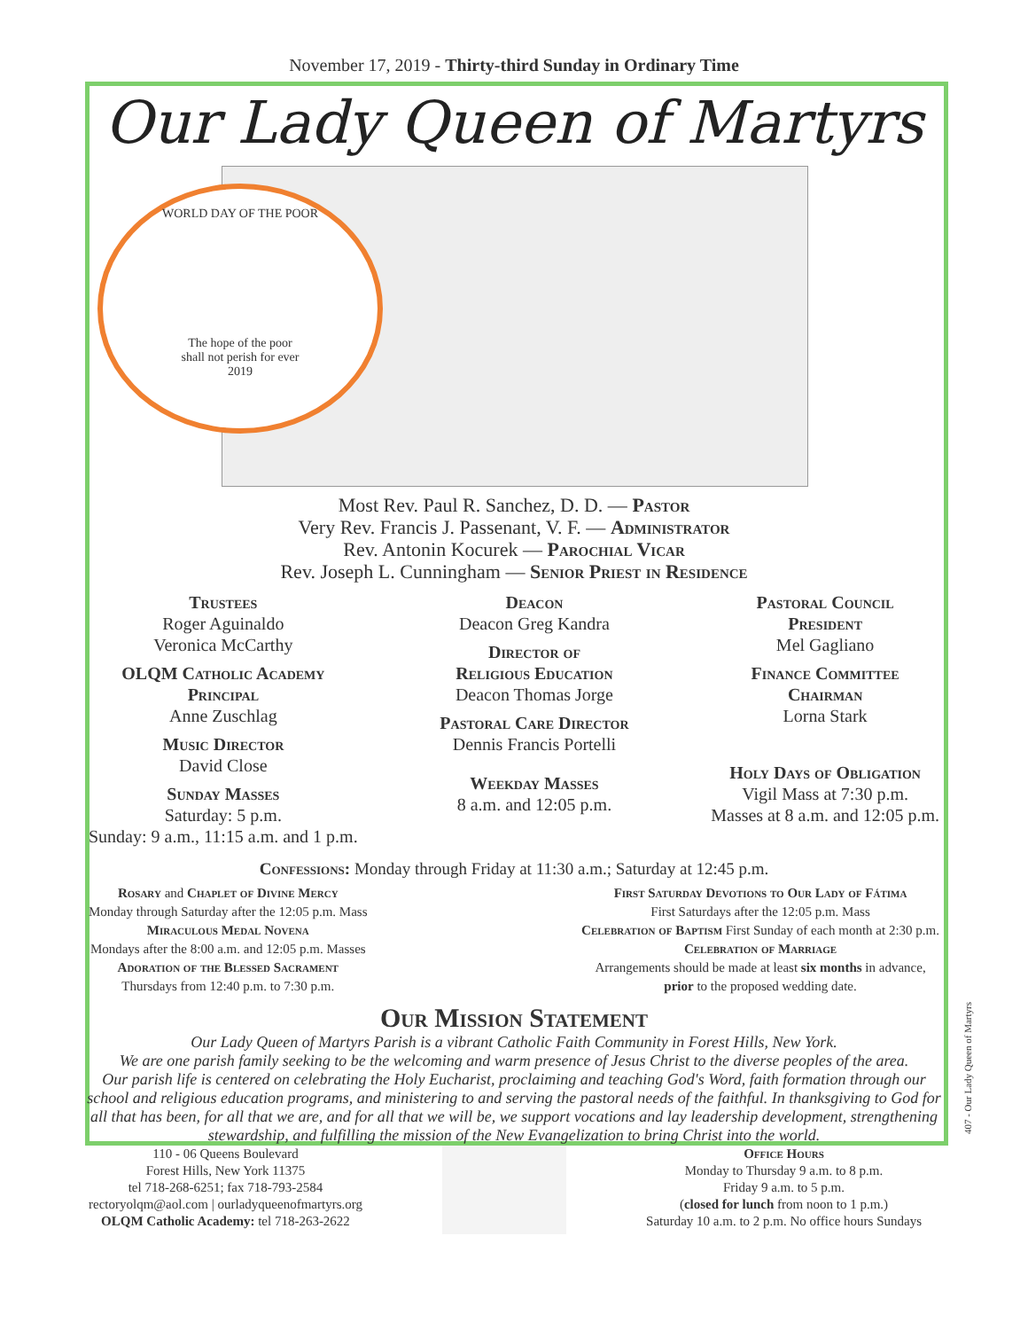November 17, 2019 - Thirty-third Sunday in Ordinary Time
Our Lady Queen of Martyrs
WORLD DAY OF THE POOR
The hope of the poor
shall not perish for ever
2019
Most Rev. Paul R. Sanchez, D. D. — Pastor
Very Rev. Francis J. Passenant, V. F. — Administrator
Rev. Antonin Kocurek — Parochial Vicar
Rev. Joseph L. Cunningham — Senior Priest in Residence
Trustees
Roger Aguinaldo
Veronica McCarthy
OLQM Catholic Academy
Principal
Anne Zuschlag
Music Director
David Close
Sunday Masses
Saturday: 5 p.m.
Sunday: 9 a.m., 11:15 a.m. and 1 p.m.
Deacon
Deacon Greg Kandra
Director of
Religious Education
Deacon Thomas Jorge
Pastoral Care Director
Dennis Francis Portelli
Weekday Masses
8 a.m. and 12:05 p.m.
Pastoral Council
President
Mel Gagliano
Finance Committee
Chairman
Lorna Stark
Holy Days of Obligation
Vigil Mass at 7:30 p.m.
Masses at 8 a.m. and 12:05 p.m.
Confessions: Monday through Friday at 11:30 a.m.; Saturday at 12:45 p.m.
Rosary and Chaplet of Divine Mercy
Monday through Saturday after the 12:05 p.m. Mass
Miraculous Medal Novena
Mondays after the 8:00 a.m. and 12:05 p.m. Masses
Adoration of the Blessed Sacrament
Thursdays from 12:40 p.m. to 7:30 p.m.
First Saturday Devotions to Our Lady of Fátima
First Saturdays after the 12:05 p.m. Mass
Celebration of Baptism First Sunday of each month at 2:30 p.m.
Celebration of Marriage
Arrangements should be made at least six months in advance,
prior to the proposed wedding date.
Our Mission Statement
Our Lady Queen of Martyrs Parish is a vibrant Catholic Faith Community in Forest Hills, New York.
We are one parish family seeking to be the welcoming and warm presence of Jesus Christ to the diverse peoples of the area.
Our parish life is centered on celebrating the Holy Eucharist, proclaiming and teaching God's Word, faith formation through our school and religious education programs, and ministering to and serving the pastoral needs of the faithful. In thanksgiving to God for all that has been, for all that we are, and for all that we will be, we support vocations and lay leadership development, strengthening stewardship, and fulfilling the mission of the New Evangelization to bring Christ into the world.
110 - 06 Queens Boulevard
Forest Hills, New York 11375
tel 718-268-6251; fax 718-793-2584
rectoryolqm@aol.com | ourladyqueenofmartyrs.org
OLQM Catholic Academy: tel 718-263-2622
Office Hours
Monday to Thursday 9 a.m. to 8 p.m.
Friday 9 a.m. to 5 p.m.
(closed for lunch from noon to 1 p.m.)
Saturday 10 a.m. to 2 p.m. No office hours Sundays
407 - Our Lady Queen of Martyrs